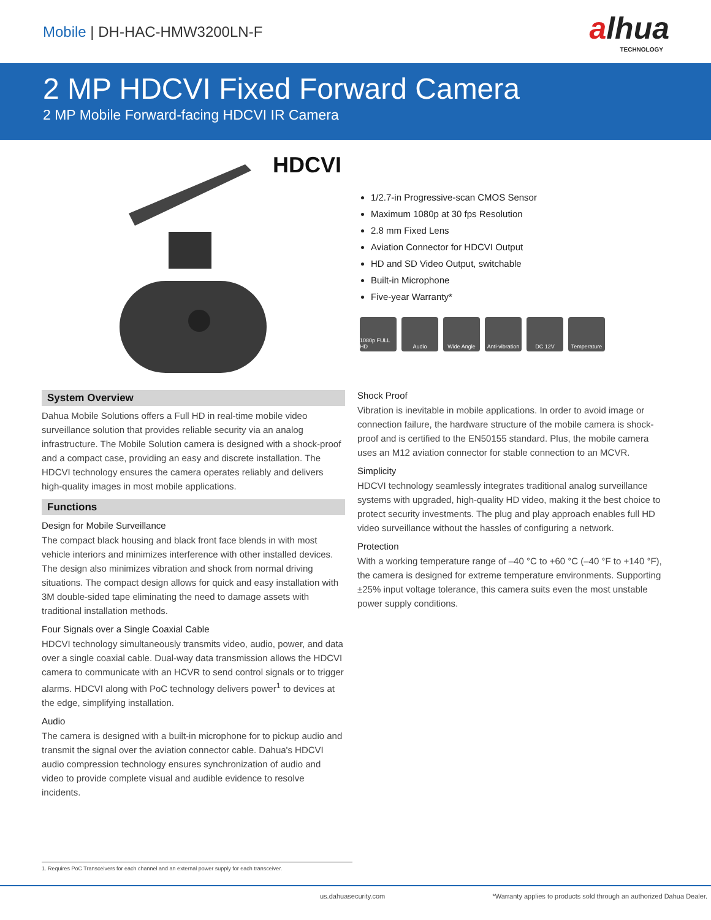Mobile | DH-HAC-HMW3200LN-F
alhua
TECHNOLOGY
2 MP HDCVI Fixed Forward Camera
2 MP Mobile Forward-facing HDCVI IR Camera
HDCVI
1/2.7-in Progressive-scan CMOS Sensor
Maximum 1080p at 30 fps Resolution
2.8 mm Fixed Lens
Aviation Connector for HDCVI Output
HD and SD Video Output, switchable
Built-in Microphone
Five-year Warranty*
1080p FULL HD
Audio Wide Angle Anti-vibration
DC 12V Temperature
System Overview
Dahua Mobile Solutions offers a Full HD in real-time mobile video surveillance solution that provides reliable security via an analog infrastructure. The Mobile Solution camera is designed with a shock-proof and a compact case, providing an easy and discrete installation. The HDCVI technology ensures the camera operates reliably and delivers high-quality images in most mobile applications.
Functions
Design for Mobile Surveillance
The compact black housing and black front face blends in with most vehicle interiors and minimizes interference with other installed devices. The design also minimizes vibration and shock from normal driving situations. The compact design allows for quick and easy installation with 3M double-sided tape eliminating the need to damage assets with traditional installation methods.
Four Signals over a Single Coaxial Cable
HDCVI technology simultaneously transmits video, audio, power, and data over a single coaxial cable. Dual-way data transmission allows the HDCVI camera to communicate with an HCVR to send control signals or to trigger alarms. HDCVI along with PoC technology delivers power<sup>1</sup> to devices at the edge, simplifying installation.
Audio
The camera is designed with a built-in microphone for to pickup audio and transmit the signal over the aviation connector cable. Dahua's HDCVI audio compression technology ensures synchronization of audio and video to provide complete visual and audible evidence to resolve incidents.
Shock Proof
Vibration is inevitable in mobile applications. In order to avoid image or connection failure, the hardware structure of the mobile camera is shock-proof and is certified to the EN50155 standard. Plus, the mobile camera uses an M12 aviation connector for stable connection to an MCVR.
Simplicity
HDCVI technology seamlessly integrates traditional analog surveillance systems with upgraded, high-quality HD video, making it the best choice to protect security investments. The plug and play approach enables full HD video surveillance without the hassles of configuring a network.
Protection
With a working temperature range of –40 °C to +60 °C (–40 °F to +140 °F), the camera is designed for extreme temperature environments. Supporting ±25% input voltage tolerance, this camera suits even the most unstable power supply conditions.
1. Requires PoC Transceivers for each channel and an external power supply for each transceiver.
us.dahuasecurity.com *Warranty applies to products sold through an authorized Dahua Dealer.